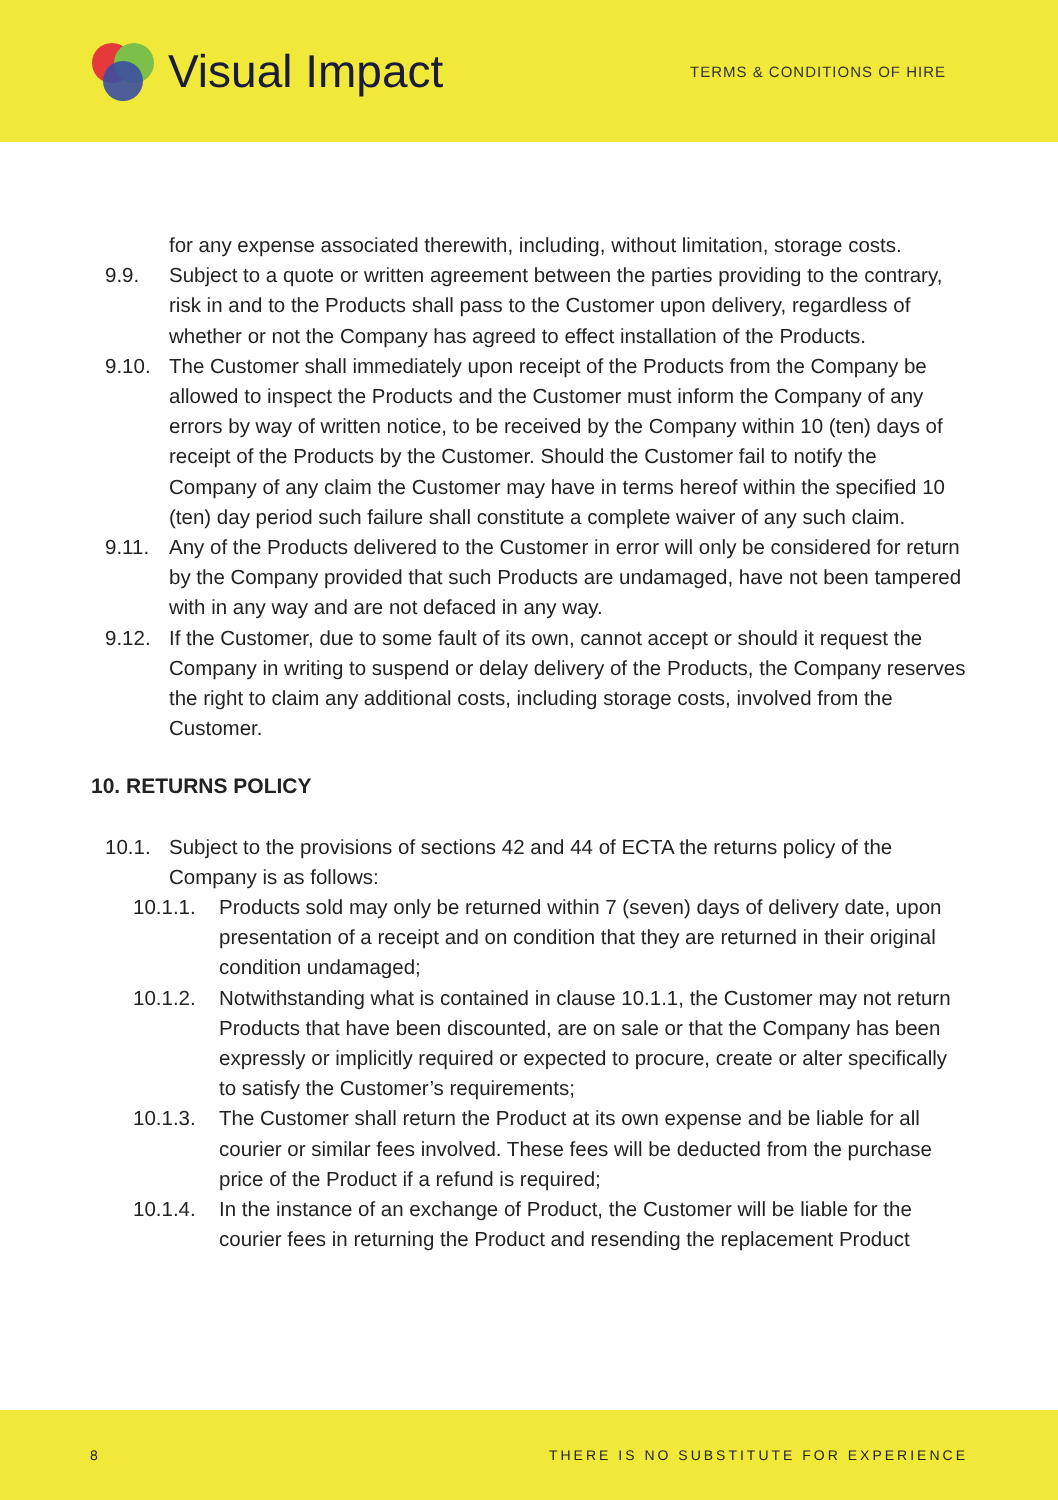Visual Impact
TERMS & CONDITIONS OF HIRE
for any expense associated therewith, including, without limitation, storage costs.
9.9. Subject to a quote or written agreement between the parties providing to the contrary, risk in and to the Products shall pass to the Customer upon delivery, regardless of whether or not the Company has agreed to effect installation of the Products.
9.10. The Customer shall immediately upon receipt of the Products from the Company be allowed to inspect the Products and the Customer must inform the Company of any errors by way of written notice, to be received by the Company within 10 (ten) days of receipt of the Products by the Customer. Should the Customer fail to notify the Company of any claim the Customer may have in terms hereof within the specified 10 (ten) day period such failure shall constitute a complete waiver of any such claim.
9.11. Any of the Products delivered to the Customer in error will only be considered for return by the Company provided that such Products are undamaged, have not been tampered with in any way and are not defaced in any way.
9.12. If the Customer, due to some fault of its own, cannot accept or should it request the Company in writing to suspend or delay delivery of the Products, the Company reserves the right to claim any additional costs, including storage costs, involved from the Customer.
10. RETURNS POLICY
10.1. Subject to the provisions of sections 42 and 44 of ECTA the returns policy of the Company is as follows:
10.1.1. Products sold may only be returned within 7 (seven) days of delivery date, upon presentation of a receipt and on condition that they are returned in their original condition undamaged;
10.1.2. Notwithstanding what is contained in clause 10.1.1, the Customer may not return Products that have been discounted, are on sale or that the Company has been expressly or implicitly required or expected to procure, create or alter specifically to satisfy the Customer’s requirements;
10.1.3. The Customer shall return the Product at its own expense and be liable for all courier or similar fees involved. These fees will be deducted from the purchase price of the Product if a refund is required;
10.1.4. In the instance of an exchange of Product, the Customer will be liable for the courier fees in returning the Product and resending the replacement Product
8 THERE IS NO SUBSTITUTE FOR EXPERIENCE